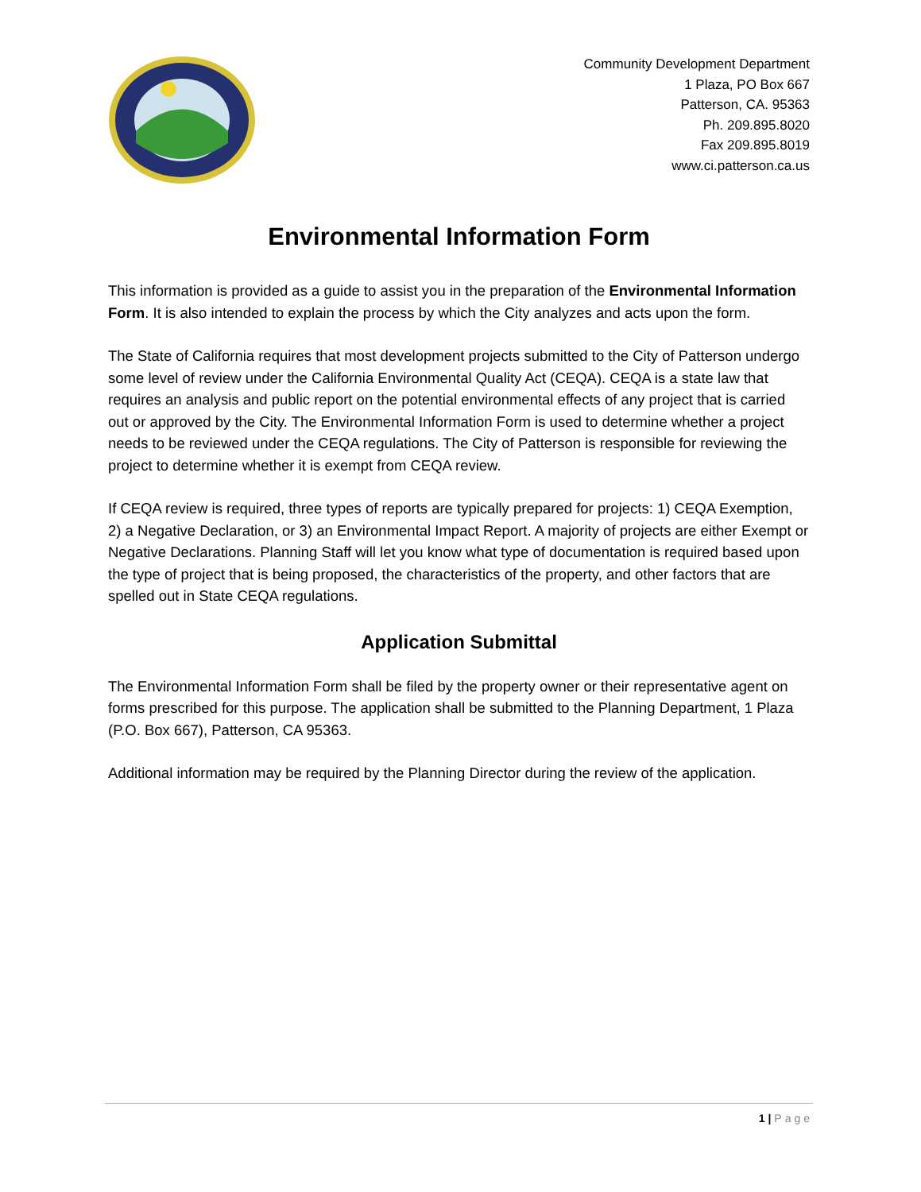Community Development Department
1 Plaza, PO Box 667
Patterson, CA. 95363
Ph. 209.895.8020
Fax 209.895.8019
www.ci.patterson.ca.us
Environmental Information Form
This information is provided as a guide to assist you in the preparation of the Environmental Information Form. It is also intended to explain the process by which the City analyzes and acts upon the form.
The State of California requires that most development projects submitted to the City of Patterson undergo some level of review under the California Environmental Quality Act (CEQA). CEQA is a state law that requires an analysis and public report on the potential environmental effects of any project that is carried out or approved by the City. The Environmental Information Form is used to determine whether a project needs to be reviewed under the CEQA regulations. The City of Patterson is responsible for reviewing the project to determine whether it is exempt from CEQA review.
If CEQA review is required, three types of reports are typically prepared for projects: 1) CEQA Exemption, 2) a Negative Declaration, or 3) an Environmental Impact Report. A majority of projects are either Exempt or Negative Declarations. Planning Staff will let you know what type of documentation is required based upon the type of project that is being proposed, the characteristics of the property, and other factors that are spelled out in State CEQA regulations.
Application Submittal
The Environmental Information Form shall be filed by the property owner or their representative agent on forms prescribed for this purpose. The application shall be submitted to the Planning Department, 1 Plaza (P.O. Box 667), Patterson, CA 95363.
Additional information may be required by the Planning Director during the review of the application.
1 | Page